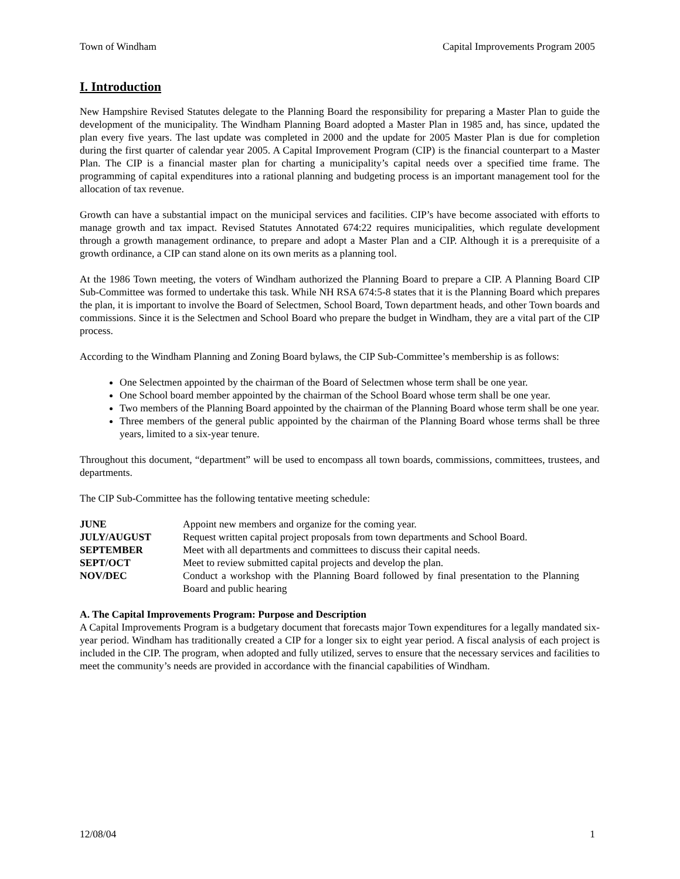Town of Windham Capital Improvements Program 2005
I. Introduction
New Hampshire Revised Statutes delegate to the Planning Board the responsibility for preparing a Master Plan to guide the development of the municipality. The Windham Planning Board adopted a Master Plan in 1985 and, has since, updated the plan every five years. The last update was completed in 2000 and the update for 2005 Master Plan is due for completion during the first quarter of calendar year 2005. A Capital Improvement Program (CIP) is the financial counterpart to a Master Plan. The CIP is a financial master plan for charting a municipality’s capital needs over a specified time frame. The programming of capital expenditures into a rational planning and budgeting process is an important management tool for the allocation of tax revenue.
Growth can have a substantial impact on the municipal services and facilities. CIP’s have become associated with efforts to manage growth and tax impact. Revised Statutes Annotated 674:22 requires municipalities, which regulate development through a growth management ordinance, to prepare and adopt a Master Plan and a CIP. Although it is a prerequisite of a growth ordinance, a CIP can stand alone on its own merits as a planning tool.
At the 1986 Town meeting, the voters of Windham authorized the Planning Board to prepare a CIP. A Planning Board CIP Sub-Committee was formed to undertake this task. While NH RSA 674:5-8 states that it is the Planning Board which prepares the plan, it is important to involve the Board of Selectmen, School Board, Town department heads, and other Town boards and commissions. Since it is the Selectmen and School Board who prepare the budget in Windham, they are a vital part of the CIP process.
According to the Windham Planning and Zoning Board bylaws, the CIP Sub-Committee’s membership is as follows:
One Selectmen appointed by the chairman of the Board of Selectmen whose term shall be one year.
One School board member appointed by the chairman of the School Board whose term shall be one year.
Two members of the Planning Board appointed by the chairman of the Planning Board whose term shall be one year.
Three members of the general public appointed by the chairman of the Planning Board whose terms shall be three years, limited to a six-year tenure.
Throughout this document, “department” will be used to encompass all town boards, commissions, committees, trustees, and departments.
The CIP Sub-Committee has the following tentative meeting schedule:
| JUNE | Appoint new members and organize for the coming year. |
| JULY/AUGUST | Request written capital project proposals from town departments and School Board. |
| SEPTEMBER | Meet with all departments and committees to discuss their capital needs. |
| SEPT/OCT | Meet to review submitted capital projects and develop the plan. |
| NOV/DEC | Conduct a workshop with the Planning Board followed by final presentation to the Planning Board and public hearing |
A. The Capital Improvements Program: Purpose and Description
A Capital Improvements Program is a budgetary document that forecasts major Town expenditures for a legally mandated six-year period. Windham has traditionally created a CIP for a longer six to eight year period. A fiscal analysis of each project is included in the CIP. The program, when adopted and fully utilized, serves to ensure that the necessary services and facilities to meet the community’s needs are provided in accordance with the financial capabilities of Windham.
12/08/04 1